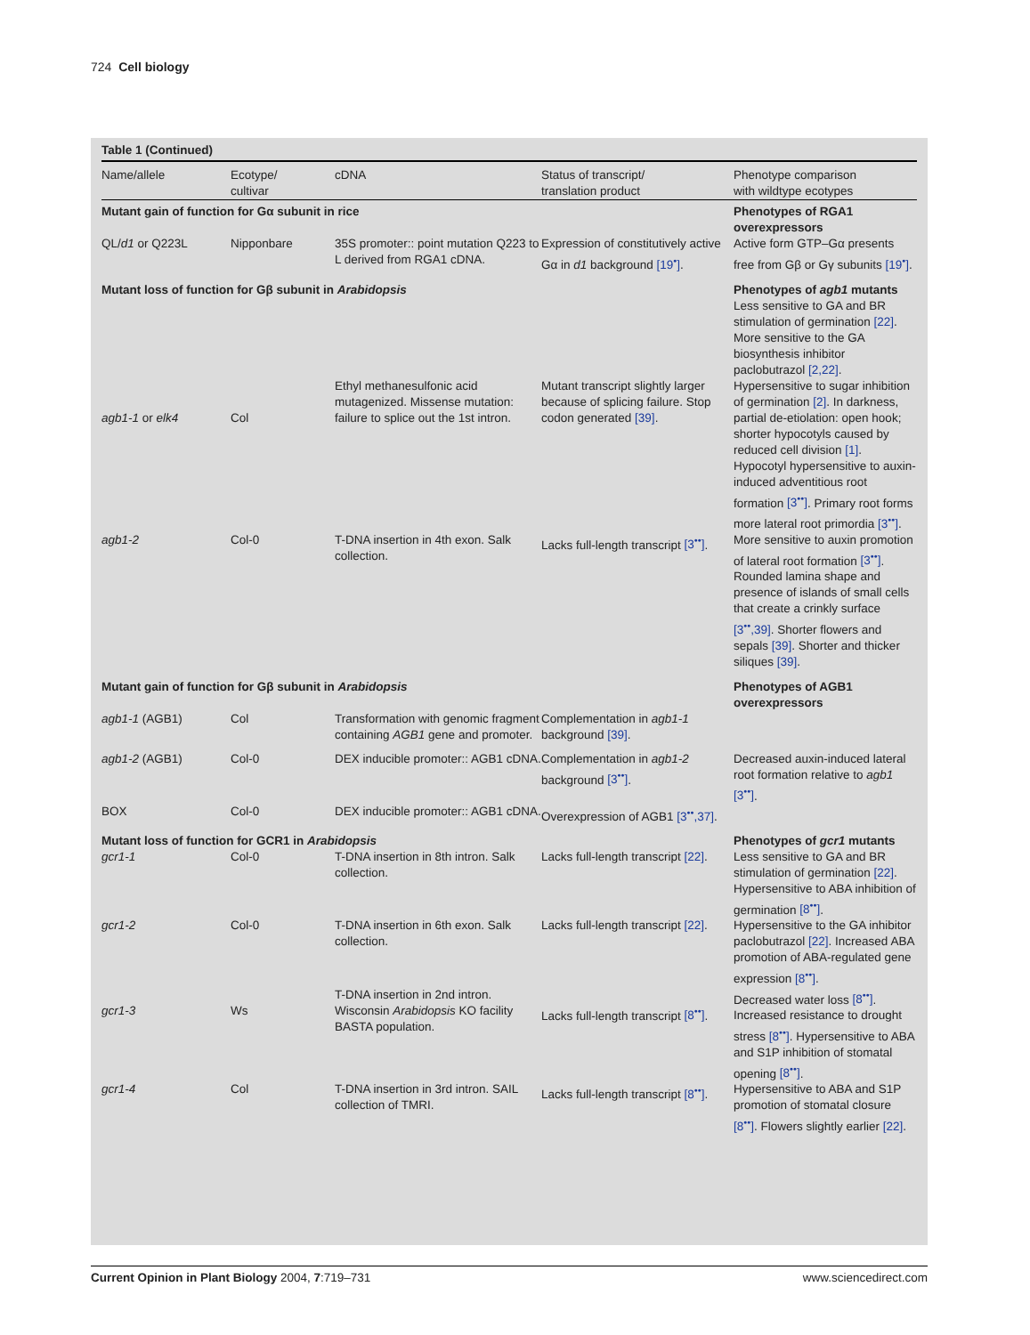724 Cell biology
| Table 1 (Continued) | | | | |
| --- | --- | --- | --- | --- |
| Name/allele | Ecotype/ cultivar | cDNA | Status of transcript/ translation product | Phenotype comparison with wildtype ecotypes |
| Mutant gain of function for Gα subunit in rice | | | | Phenotypes of RGA1 overexpressors |
| QL/ d1 or Q223L | Nipponbare | 35S promoter:: point mutation Q223 to L derived from RGA1 cDNA. | Expression of constitutively active Gα in d1 background [19<sup>•</sup>] . | Active form GTP–Gα presents free from Gβ or Gγ subunits [19<sup>•</sup>] . |
| Mutant loss of function for Gβ subunit in Arabidopsis | | | | Phenotypes of agb1 mutants Less sensitive to GA and BR stimulation of germination [22] . More sensitive to the GA biosynthesis inhibitor paclobutrazol [2,22] . |
| agb1-1 or elk4 | Col | Ethyl methanesulfonic acid mutagenized. Missense mutation: failure to splice out the 1st intron. | Mutant transcript slightly larger because of splicing failure. Stop codon generated [39] . | Hypersensitive to sugar inhibition of germination [2] . In darkness, partial de-etiolation: open hook; shorter hypocotyls caused by reduced cell division [1] . Hypocotyl hypersensitive to auxin-induced adventitious root formation [3<sup>••</sup>] . Primary root forms more lateral root primordia [3<sup>••</sup>] . |
| agb1-2 | Col-0 | T-DNA insertion in 4th exon. Salk collection. | Lacks full-length transcript [3<sup>••</sup>] . | More sensitive to auxin promotion of lateral root formation [3<sup>••</sup>] . Rounded lamina shape and presence of islands of small cells that create a crinkly surface [3<sup>••</sup>,39] . Shorter flowers and sepals [39] . Shorter and thicker siliques [39] . |
| Mutant gain of function for Gβ subunit in Arabidopsis | | | | Phenotypes of AGB1 overexpressors |
| agb1-1 (AGB1) | Col | Transformation with genomic fragment containing AGB1 gene and promoter. | Complementation in agb1-1 background [39] . | |
| agb1-2 (AGB1) | Col-0 | DEX inducible promoter:: AGB1 cDNA. | Complementation in agb1-2 background [3<sup>••</sup>] . | Decreased auxin-induced lateral root formation relative to agb1 [3<sup>••</sup>] . |
| BOX | Col-0 | DEX inducible promoter:: AGB1 cDNA. | Overexpression of AGB1 [3<sup>••</sup>,37] . | |
| Mutant loss of function for GCR1 in Arabidopsis | | | | Phenotypes of gcr1 mutants |
| gcr1-1 | Col-0 | T-DNA insertion in 8th intron. Salk collection. | Lacks full-length transcript [22] . | Less sensitive to GA and BR stimulation of germination [22] . Hypersensitive to ABA inhibition of germination [8<sup>••</sup>] . |
| gcr1-2 | Col-0 | T-DNA insertion in 6th exon. Salk collection. | Lacks full-length transcript [22] . | Hypersensitive to the GA inhibitor paclobutrazol [22] . Increased ABA promotion of ABA-regulated gene expression [8<sup>••</sup>] . |
| gcr1-3 | Ws | T-DNA insertion in 2nd intron. Wisconsin Arabidopsis KO facility BASTA population. | Lacks full-length transcript [8<sup>••</sup>] . | Decreased water loss [8<sup>••</sup>] . Increased resistance to drought stress [8<sup>••</sup>] . Hypersensitive to ABA and S1P inhibition of stomatal opening [8<sup>••</sup>] . |
| gcr1-4 | Col | T-DNA insertion in 3rd intron. SAIL collection of TMRI. | Lacks full-length transcript [8<sup>••</sup>] . | Hypersensitive to ABA and S1P promotion of stomatal closure [8<sup>••</sup>] . Flowers slightly earlier [22] . |
Current Opinion in Plant Biology 2004, 7:719–731 www.sciencedirect.com